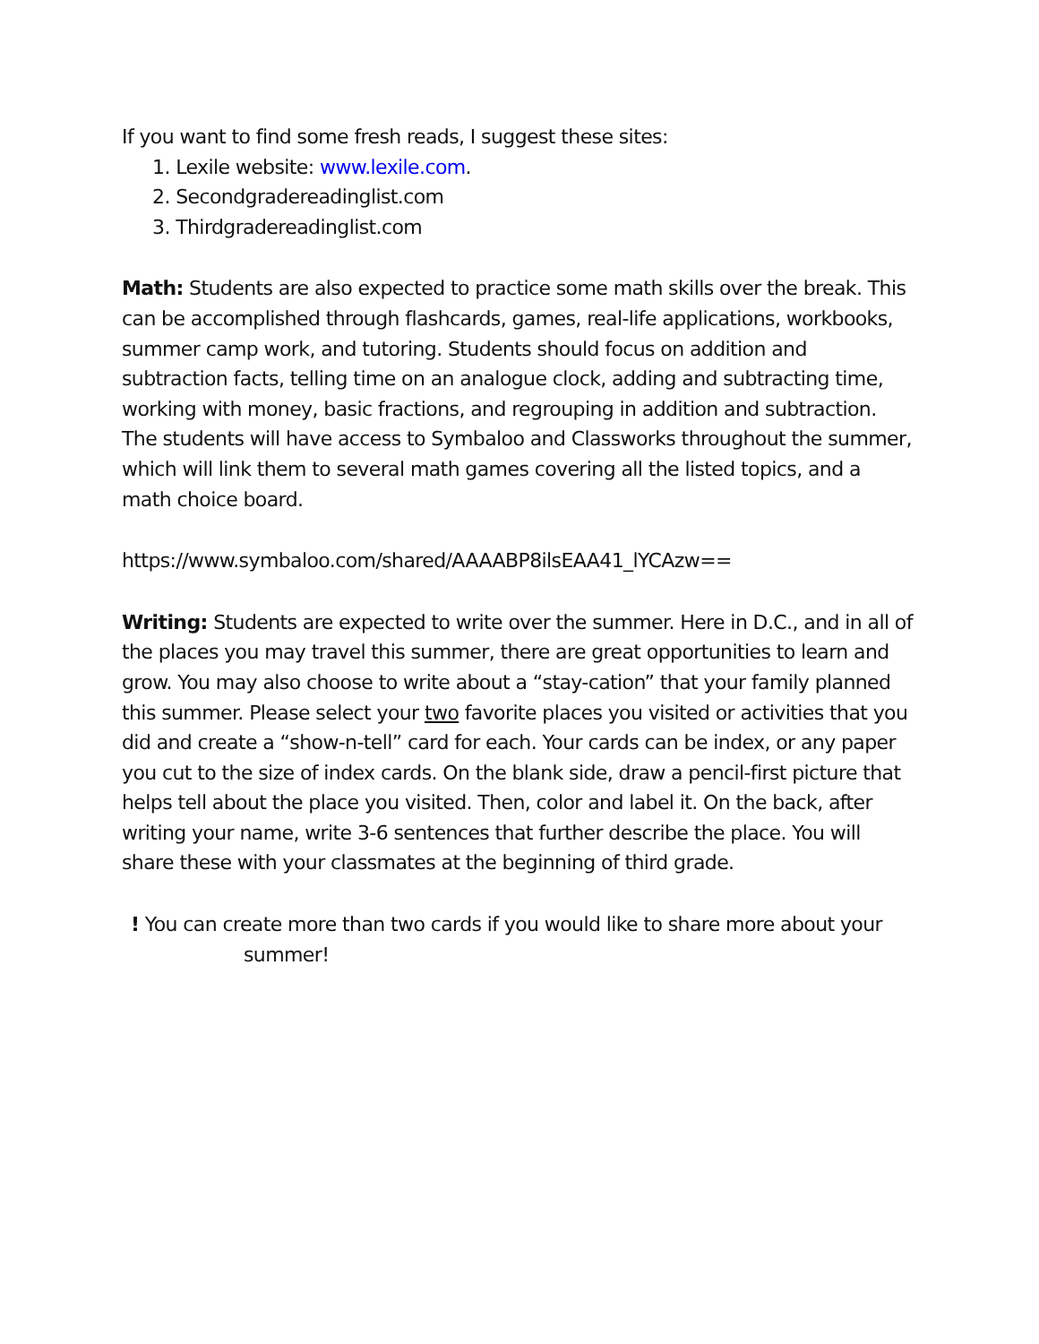If you want to find some fresh reads, I suggest these sites:
1. Lexile website: www.lexile.com.
2. Secondgradereadinglist.com
3. Thirdgradereadinglist.com
Math: Students are also expected to practice some math skills over the break. This can be accomplished through flashcards, games, real-life applications, workbooks, summer camp work, and tutoring. Students should focus on addition and subtraction facts, telling time on an analogue clock, adding and subtracting time, working with money, basic fractions, and regrouping in addition and subtraction. The students will have access to Symbaloo and Classworks throughout the summer, which will link them to several math games covering all the listed topics, and a math choice board.
https://www.symbaloo.com/shared/AAAABP8ilsEAA41_lYCAzw==
Writing: Students are expected to write over the summer. Here in D.C., and in all of the places you may travel this summer, there are great opportunities to learn and grow. You may also choose to write about a “stay-cation” that your family planned this summer. Please select your two favorite places you visited or activities that you did and create a “show-n-tell” card for each. Your cards can be index, or any paper you cut to the size of index cards. On the blank side, draw a pencil-first picture that helps tell about the place you visited. Then, color and label it. On the back, after writing your name, write 3-6 sentences that further describe the place. You will share these with your classmates at the beginning of third grade.
! You can create more than two cards if you would like to share more about your
summer!